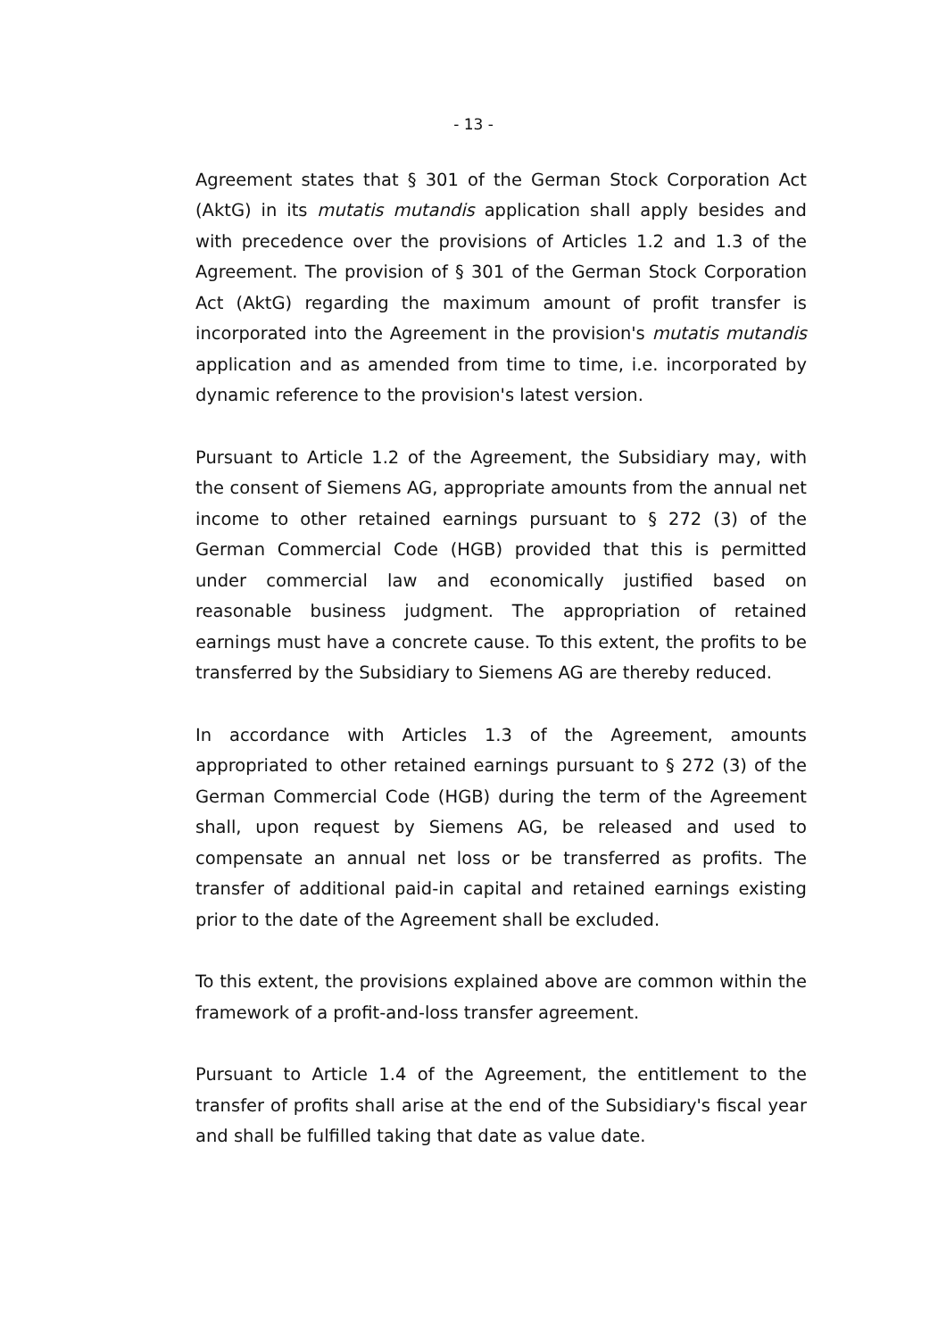- 13 -
Agreement states that § 301 of the German Stock Corporation Act (AktG) in its mutatis mutandis application shall apply besides and with precedence over the provisions of Articles 1.2 and 1.3 of the Agreement. The provision of § 301 of the German Stock Corporation Act (AktG) regarding the maximum amount of profit transfer is incorporated into the Agreement in the provision's mutatis mutandis application and as amended from time to time, i.e. incorporated by dynamic reference to the provision's latest version.
Pursuant to Article 1.2 of the Agreement, the Subsidiary may, with the consent of Siemens AG, appropriate amounts from the annual net income to other retained earnings pursuant to § 272 (3) of the German Commercial Code (HGB) provided that this is permitted under commercial law and economically justified based on reasonable business judgment. The appropriation of retained earnings must have a concrete cause. To this extent, the profits to be transferred by the Subsidiary to Siemens AG are thereby reduced.
In accordance with Articles 1.3 of the Agreement, amounts appropriated to other retained earnings pursuant to § 272 (3) of the German Commercial Code (HGB) during the term of the Agreement shall, upon request by Siemens AG, be released and used to compensate an annual net loss or be transferred as profits. The transfer of additional paid-in capital and retained earnings existing prior to the date of the Agreement shall be excluded.
To this extent, the provisions explained above are common within the framework of a profit-and-loss transfer agreement.
Pursuant to Article 1.4 of the Agreement, the entitlement to the transfer of profits shall arise at the end of the Subsidiary's fiscal year and shall be fulfilled taking that date as value date.